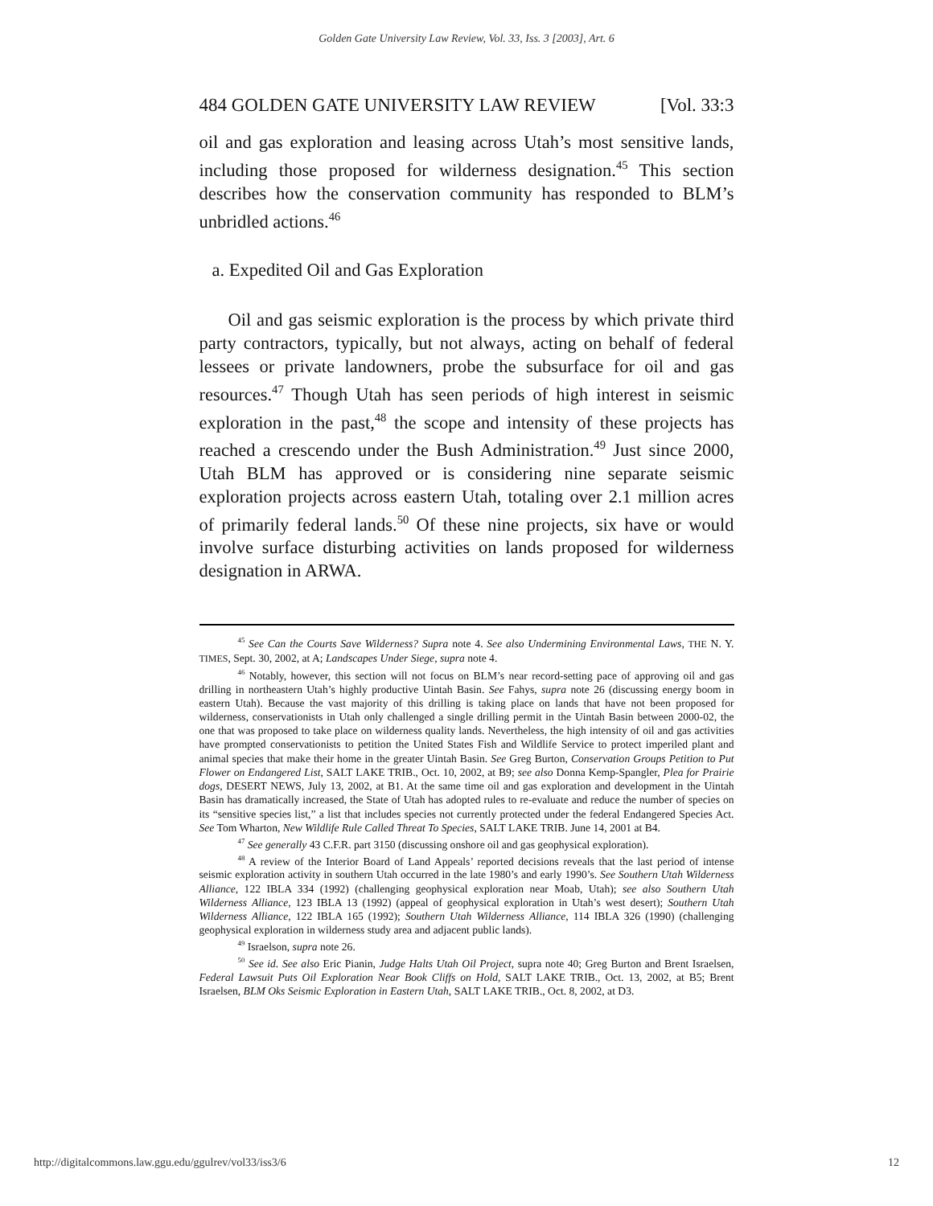Golden Gate University Law Review, Vol. 33, Iss. 3 [2003], Art. 6
484 GOLDEN GATE UNIVERSITY LAW REVIEW [Vol. 33:3
oil and gas exploration and leasing across Utah’s most sensitive lands, including those proposed for wilderness designation.<sup>45</sup> This section describes how the conservation community has responded to BLM’s unbridled actions.<sup>46</sup>
a. Expedited Oil and Gas Exploration
Oil and gas seismic exploration is the process by which private third party contractors, typically, but not always, acting on behalf of federal lessees or private landowners, probe the subsurface for oil and gas resources.<sup>47</sup> Though Utah has seen periods of high interest in seismic exploration in the past,<sup>48</sup> the scope and intensity of these projects has reached a crescendo under the Bush Administration.<sup>49</sup> Just since 2000, Utah BLM has approved or is considering nine separate seismic exploration projects across eastern Utah, totaling over 2.1 million acres of primarily federal lands.<sup>50</sup> Of these nine projects, six have or would involve surface disturbing activities on lands proposed for wilderness designation in ARWA.
<sup>45</sup> See Can the Courts Save Wilderness? Supra note 4. See also Undermining Environmental Laws, THE N. Y. TIMES, Sept. 30, 2002, at A; Landscapes Under Siege, supra note 4.
<sup>46</sup> Notably, however, this section will not focus on BLM’s near record-setting pace of approving oil and gas drilling in northeastern Utah’s highly productive Uintah Basin. See Fahys, supra note 26 (discussing energy boom in eastern Utah). Because the vast majority of this drilling is taking place on lands that have not been proposed for wilderness, conservationists in Utah only challenged a single drilling permit in the Uintah Basin between 2000-02, the one that was proposed to take place on wilderness quality lands. Nevertheless, the high intensity of oil and gas activities have prompted conservationists to petition the United States Fish and Wildlife Service to protect imperiled plant and animal species that make their home in the greater Uintah Basin. See Greg Burton, Conservation Groups Petition to Put Flower on Endangered List, SALT LAKE TRIB., Oct. 10, 2002, at B9; see also Donna Kemp-Spangler, Plea for Prairie dogs, DESERT NEWS, July 13, 2002, at B1. At the same time oil and gas exploration and development in the Uintah Basin has dramatically increased, the State of Utah has adopted rules to re-evaluate and reduce the number of species on its “sensitive species list,” a list that includes species not currently protected under the federal Endangered Species Act. See Tom Wharton, New Wildlife Rule Called Threat To Species, SALT LAKE TRIB. June 14, 2001 at B4.
<sup>47</sup> See generally 43 C.F.R. part 3150 (discussing onshore oil and gas geophysical exploration).
<sup>48</sup> A review of the Interior Board of Land Appeals’ reported decisions reveals that the last period of intense seismic exploration activity in southern Utah occurred in the late 1980’s and early 1990’s. See Southern Utah Wilderness Alliance, 122 IBLA 334 (1992) (challenging geophysical exploration near Moab, Utah); see also Southern Utah Wilderness Alliance, 123 IBLA 13 (1992) (appeal of geophysical exploration in Utah’s west desert); Southern Utah Wilderness Alliance, 122 IBLA 165 (1992); Southern Utah Wilderness Alliance, 114 IBLA 326 (1990) (challenging geophysical exploration in wilderness study area and adjacent public lands).
<sup>49</sup> Israelson, supra note 26.
<sup>50</sup> See id. See also Eric Pianin, Judge Halts Utah Oil Project, supra note 40; Greg Burton and Brent Israelsen, Federal Lawsuit Puts Oil Exploration Near Book Cliffs on Hold, SALT LAKE TRIB., Oct. 13, 2002, at B5; Brent Israelsen, BLM Oks Seismic Exploration in Eastern Utah, SALT LAKE TRIB., Oct. 8, 2002, at D3.
http://digitalcommons.law.ggu.edu/ggulrev/vol33/iss3/6 12